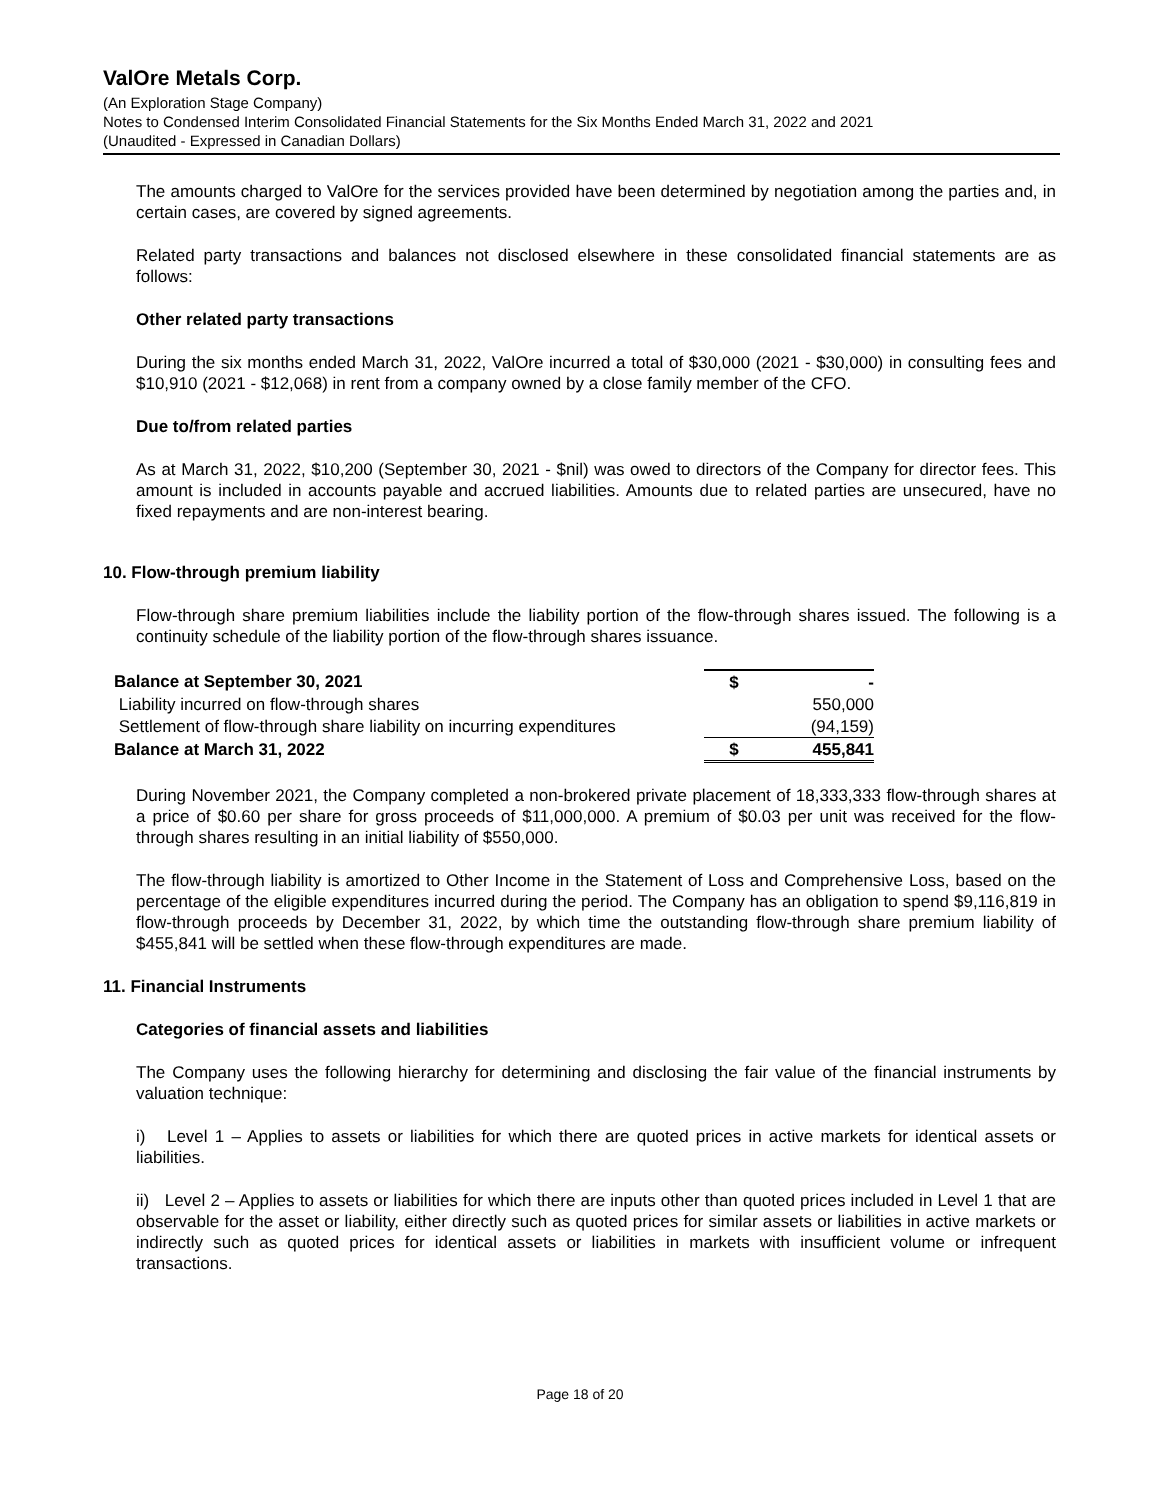ValOre Metals Corp.
(An Exploration Stage Company)
Notes to Condensed Interim Consolidated Financial Statements for the Six Months Ended March 31, 2022 and 2021
(Unaudited - Expressed in Canadian Dollars)
The amounts charged to ValOre for the services provided have been determined by negotiation among the parties and, in certain cases, are covered by signed agreements.
Related party transactions and balances not disclosed elsewhere in these consolidated financial statements are as follows:
Other related party transactions
During the six months ended March 31, 2022, ValOre incurred a total of $30,000 (2021 - $30,000) in consulting fees and $10,910 (2021 - $12,068) in rent from a company owned by a close family member of the CFO.
Due to/from related parties
As at March 31, 2022, $10,200 (September 30, 2021 - $nil) was owed to directors of the Company for director fees. This amount is included in accounts payable and accrued liabilities. Amounts due to related parties are unsecured, have no fixed repayments and are non-interest bearing.
10. Flow-through premium liability
Flow-through share premium liabilities include the liability portion of the flow-through shares issued. The following is a continuity schedule of the liability portion of the flow-through shares issuance.
| Balance at September 30, 2021 | $ | - |
| Liability incurred on flow-through shares | | 550,000 |
| Settlement of flow-through share liability on incurring expenditures | | (94,159) |
| Balance at March 31, 2022 | $ | 455,841 |
During November 2021, the Company completed a non-brokered private placement of 18,333,333 flow-through shares at a price of $0.60 per share for gross proceeds of $11,000,000. A premium of $0.03 per unit was received for the flow-through shares resulting in an initial liability of $550,000.
The flow-through liability is amortized to Other Income in the Statement of Loss and Comprehensive Loss, based on the percentage of the eligible expenditures incurred during the period. The Company has an obligation to spend $9,116,819 in flow-through proceeds by December 31, 2022, by which time the outstanding flow-through share premium liability of $455,841 will be settled when these flow-through expenditures are made.
11. Financial Instruments
Categories of financial assets and liabilities
The Company uses the following hierarchy for determining and disclosing the fair value of the financial instruments by valuation technique:
i) Level 1 – Applies to assets or liabilities for which there are quoted prices in active markets for identical assets or liabilities.
ii) Level 2 – Applies to assets or liabilities for which there are inputs other than quoted prices included in Level 1 that are observable for the asset or liability, either directly such as quoted prices for similar assets or liabilities in active markets or indirectly such as quoted prices for identical assets or liabilities in markets with insufficient volume or infrequent transactions.
Page 18 of 20